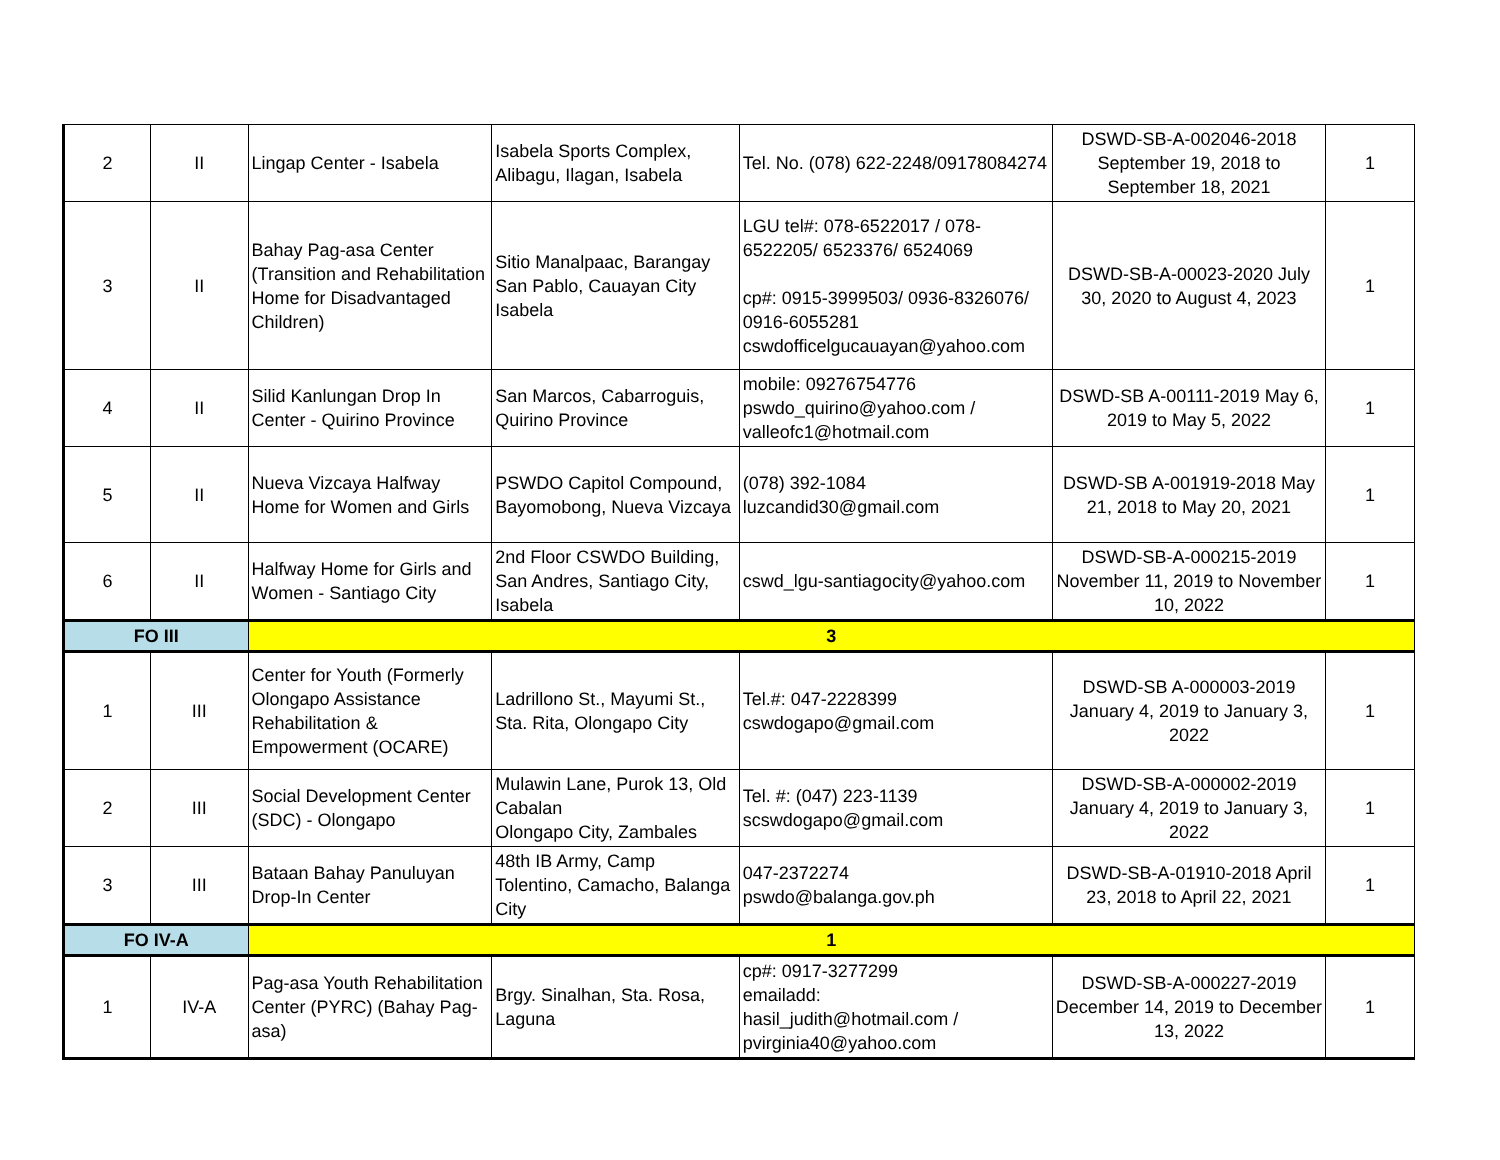| 2 | II | Lingap Center - Isabela | Isabela Sports Complex, Alibagu, Ilagan, Isabela | Tel. No. (078) 622-2248/09178084274 | DSWD-SB-A-002046-2018 September 19, 2018 to September 18, 2021 | 1 |
| 3 | II | Bahay Pag-asa Center (Transition and Rehabilitation Home for Disadvantaged Children) | Sitio Manalpaac, Barangay San Pablo, Cauayan City Isabela | LGU tel#: 078-6522017 / 078-6522205/ 6523376/ 6524069 cp#: 0915-3999503/ 0936-8326076/ 0916-6055281 cswdofficelgucauayan@yahoo.com | DSWD-SB-A-00023-2020 July 30, 2020 to August 4, 2023 | 1 |
| 4 | II | Silid Kanlungan Drop In Center - Quirino Province | San Marcos, Cabarroguis, Quirino Province | mobile: 09276754776 pswdo_quirino@yahoo.com / valleofc1@hotmail.com | DSWD-SB A-00111-2019 May 6, 2019 to May 5, 2022 | 1 |
| 5 | II | Nueva Vizcaya Halfway Home for Women and Girls | PSWDO Capitol Compound, Bayomobong, Nueva Vizcaya | (078) 392-1084 luzcandid30@gmail.com | DSWD-SB A-001919-2018 May 21, 2018 to May 20, 2021 | 1 |
| 6 | II | Halfway Home for Girls and Women - Santiago City | 2nd Floor CSWDO Building, San Andres, Santiago City, Isabela | cswd_lgu-santiagocity@yahoo.com | DSWD-SB-A-000215-2019 November 11, 2019 to November 10, 2022 | 1 |
| FO III | | 3 | | | | |
| 1 | III | Center for Youth (Formerly Olongapo Assistance Rehabilitation & Empowerment (OCARE) | Ladrillono St., Mayumi St., Sta. Rita, Olongapo City | Tel.#: 047-2228399 cswdogapo@gmail.com | DSWD-SB A-000003-2019 January 4, 2019 to January 3, 2022 | 1 |
| 2 | III | Social Development Center (SDC) - Olongapo | Mulawin Lane, Purok 13, Old Cabalan Olongapo City, Zambales | Tel. #: (047) 223-1139 scswdogapo@gmail.com | DSWD-SB-A-000002-2019 January 4, 2019 to January 3, 2022 | 1 |
| 3 | III | Bataan Bahay Panuluyan Drop-In Center | 48th IB Army, Camp Tolentino, Camacho, Balanga City | 047-2372274 pswdo@balanga.gov.ph | DSWD-SB-A-01910-2018 April 23, 2018 to April 22, 2021 | 1 |
| FO IV-A | | 1 | | | | |
| 1 | IV-A | Pag-asa Youth Rehabilitation Center (PYRC) (Bahay Pag-asa) | Brgy. Sinalhan, Sta. Rosa, Laguna | cp#: 0917-3277299 emailadd: hasil_judith@hotmail.com / pvirginia40@yahoo.com | DSWD-SB-A-000227-2019 December 14, 2019 to December 13, 2022 | 1 |